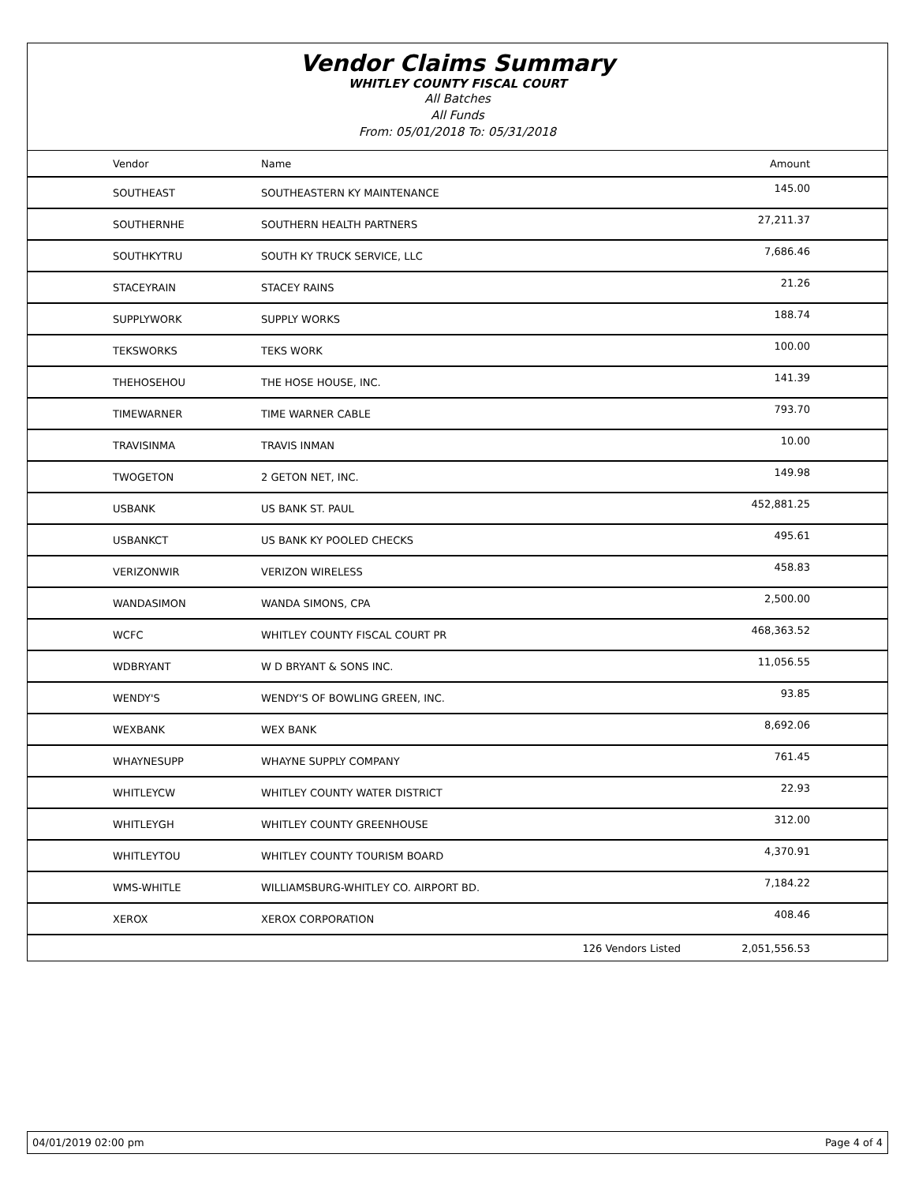Vendor Claims Summary
WHITLEY COUNTY FISCAL COURT
All Batches
All Funds
From: 05/01/2018 To: 05/31/2018
| Vendor | Name | | Amount |
| --- | --- | --- | --- |
| SOUTHEAST | SOUTHEASTERN KY MAINTENANCE | | 145.00 |
| SOUTHERNHE | SOUTHERN HEALTH PARTNERS | | 27,211.37 |
| SOUTHKYTRU | SOUTH KY TRUCK SERVICE, LLC | | 7,686.46 |
| STACEYRAIN | STACEY RAINS | | 21.26 |
| SUPPLYWORK | SUPPLY WORKS | | 188.74 |
| TEKSWORKS | TEKS WORK | | 100.00 |
| THEHOSEHOU | THE HOSE HOUSE, INC. | | 141.39 |
| TIMEWARNER | TIME WARNER CABLE | | 793.70 |
| TRAVISINMA | TRAVIS INMAN | | 10.00 |
| TWOGETON | 2 GETON NET, INC. | | 149.98 |
| USBANK | US BANK ST. PAUL | | 452,881.25 |
| USBANKCT | US BANK KY POOLED CHECKS | | 495.61 |
| VERIZONWIR | VERIZON WIRELESS | | 458.83 |
| WANDASIMON | WANDA SIMONS, CPA | | 2,500.00 |
| WCFC | WHITLEY COUNTY FISCAL COURT PR | | 468,363.52 |
| WDBRYANT | W D BRYANT & SONS INC. | | 11,056.55 |
| WENDY'S | WENDY'S OF BOWLING GREEN, INC. | | 93.85 |
| WEXBANK | WEX BANK | | 8,692.06 |
| WHAYNESUPP | WHAYNE SUPPLY COMPANY | | 761.45 |
| WHITLEYCW | WHITLEY COUNTY WATER DISTRICT | | 22.93 |
| WHITLEYGH | WHITLEY COUNTY GREENHOUSE | | 312.00 |
| WHITLEYTOU | WHITLEY COUNTY TOURISM BOARD | | 4,370.91 |
| WMS-WHITLE | WILLIAMSBURG-WHITLEY CO. AIRPORT BD. | | 7,184.22 |
| XEROX | XEROX CORPORATION | | 408.46 |
| | | 126 Vendors Listed | 2,051,556.53 |
04/01/2019 02:00 pm Page 4 of 4